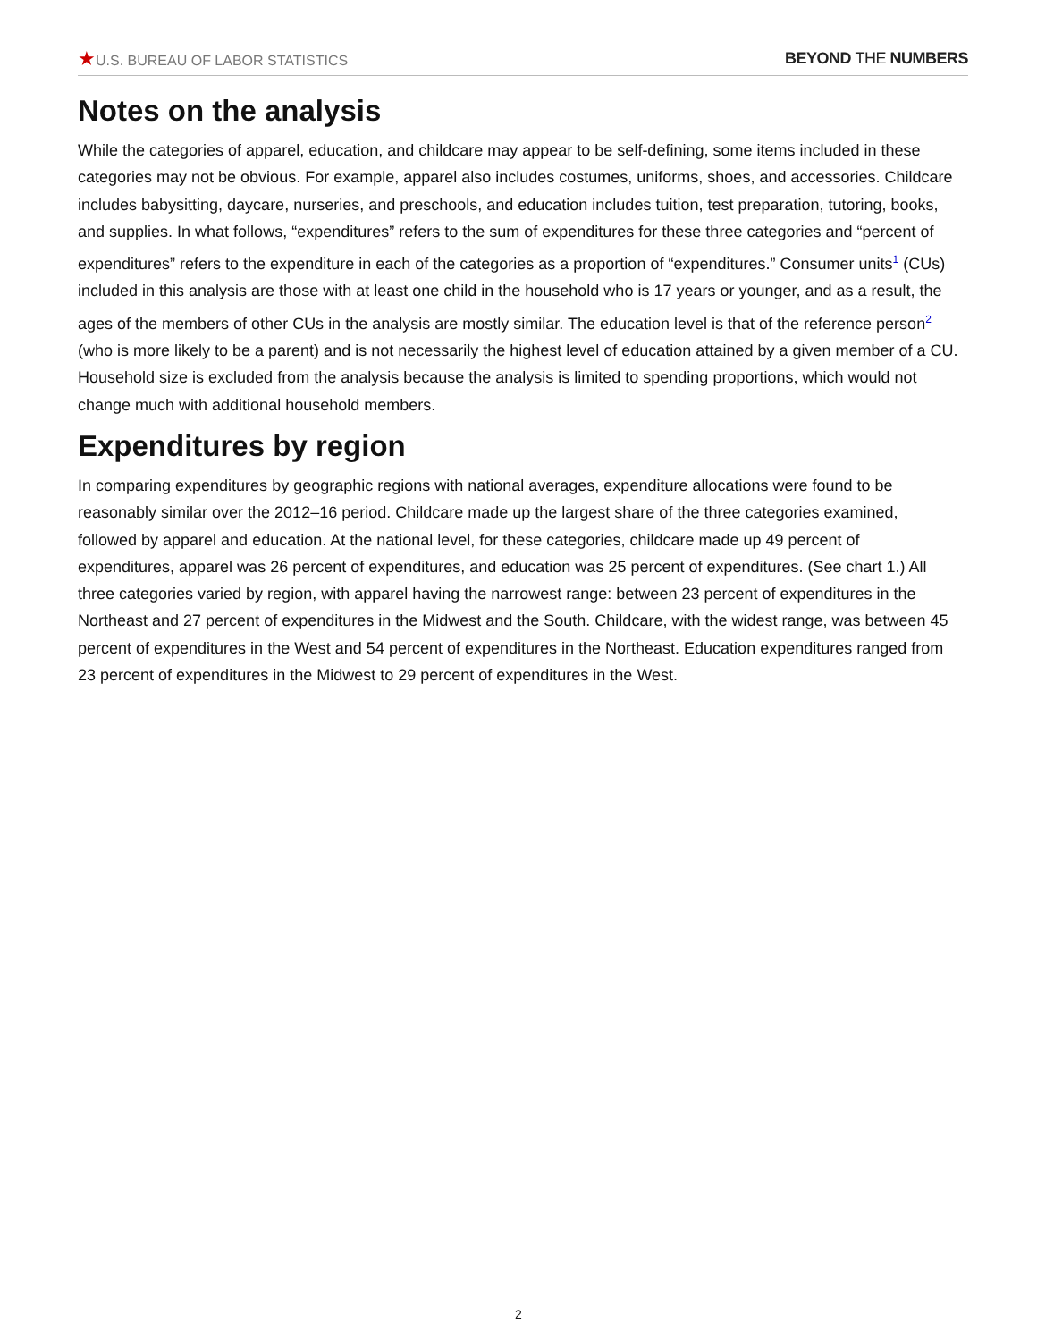★U.S. BUREAU OF LABOR STATISTICS
BEYOND THE NUMBERS
Notes on the analysis
While the categories of apparel, education, and childcare may appear to be self-defining, some items included in these categories may not be obvious. For example, apparel also includes costumes, uniforms, shoes, and accessories. Childcare includes babysitting, daycare, nurseries, and preschools, and education includes tuition, test preparation, tutoring, books, and supplies. In what follows, “expenditures” refers to the sum of expenditures for these three categories and “percent of expenditures” refers to the expenditure in each of the categories as a proportion of “expenditures.” Consumer units<sup>1</sup> (CUs) included in this analysis are those with at least one child in the household who is 17 years or younger, and as a result, the ages of the members of other CUs in the analysis are mostly similar. The education level is that of the reference person<sup>2</sup> (who is more likely to be a parent) and is not necessarily the highest level of education attained by a given member of a CU. Household size is excluded from the analysis because the analysis is limited to spending proportions, which would not change much with additional household members.
Expenditures by region
In comparing expenditures by geographic regions with national averages, expenditure allocations were found to be reasonably similar over the 2012–16 period. Childcare made up the largest share of the three categories examined, followed by apparel and education. At the national level, for these categories, childcare made up 49 percent of expenditures, apparel was 26 percent of expenditures, and education was 25 percent of expenditures. (See chart 1.) All three categories varied by region, with apparel having the narrowest range: between 23 percent of expenditures in the Northeast and 27 percent of expenditures in the Midwest and the South. Childcare, with the widest range, was between 45 percent of expenditures in the West and 54 percent of expenditures in the Northeast. Education expenditures ranged from 23 percent of expenditures in the Midwest to 29 percent of expenditures in the West.
2